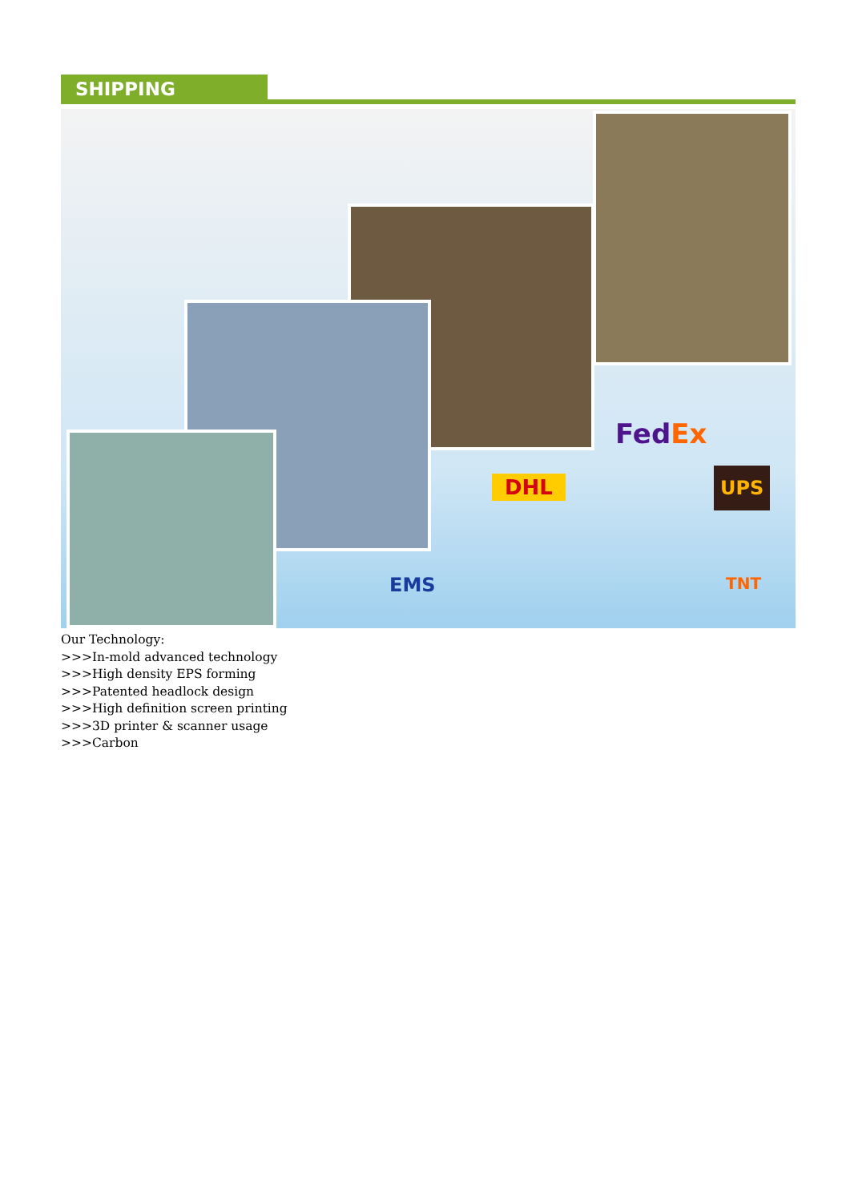SHIPPING
FedEx
DHL UPS
EMS TNT
Our Technology:
>>>In-mold advanced technology
>>>High density EPS forming
>>>Patented headlock design
>>>High definition screen printing
>>>3D printer & scanner usage
>>>Carbon